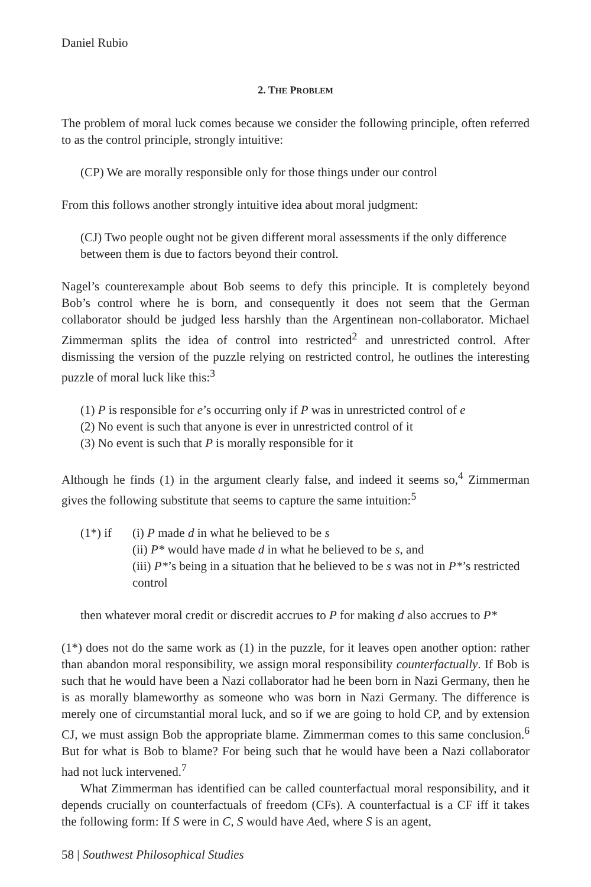Daniel Rubio
2. THE PROBLEM
The problem of moral luck comes because we consider the following principle, often referred to as the control principle, strongly intuitive:
(CP) We are morally responsible only for those things under our control
From this follows another strongly intuitive idea about moral judgment:
(CJ) Two people ought not be given different moral assessments if the only difference between them is due to factors beyond their control.
Nagel’s counterexample about Bob seems to defy this principle. It is completely beyond Bob’s control where he is born, and consequently it does not seem that the German collaborator should be judged less harshly than the Argentinean non-collaborator. Michael Zimmerman splits the idea of control into restricted<sup>2</sup> and unrestricted control. After dismissing the version of the puzzle relying on restricted control, he outlines the interesting puzzle of moral luck like this:<sup>3</sup>
(1) P is responsible for e’s occurring only if P was in unrestricted control of e
(2) No event is such that anyone is ever in unrestricted control of it
(3) No event is such that P is morally responsible for it
Although he finds (1) in the argument clearly false, and indeed it seems so,<sup>4</sup> Zimmerman gives the following substitute that seems to capture the same intuition:<sup>5</sup>
(1*) if
(i) P made d in what he believed to be s
(ii) P* would have made d in what he believed to be s, and
(iii) P*’s being in a situation that he believed to be s was not in P*’s restricted control
then whatever moral credit or discredit accrues to P for making d also accrues to P*
(1*) does not do the same work as (1) in the puzzle, for it leaves open another option: rather than abandon moral responsibility, we assign moral responsibility counterfactually. If Bob is such that he would have been a Nazi collaborator had he been born in Nazi Germany, then he is as morally blameworthy as someone who was born in Nazi Germany. The difference is merely one of circumstantial moral luck, and so if we are going to hold CP, and by extension CJ, we must assign Bob the appropriate blame. Zimmerman comes to this same conclusion.<sup>6</sup> But for what is Bob to blame? For being such that he would have been a Nazi collaborator had not luck intervened.<sup>7</sup>
What Zimmerman has identified can be called counterfactual moral responsibility, and it depends crucially on counterfactuals of freedom (CFs). A counterfactual is a CF iff it takes the following form: If S were in C, S would have Aed, where S is an agent,
58 | Southwest Philosophical Studies